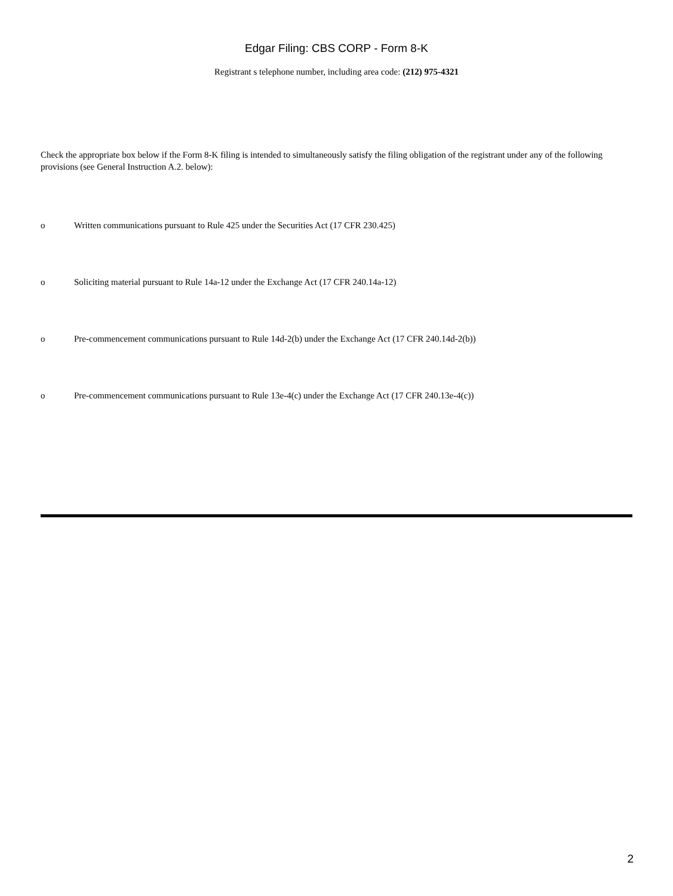Edgar Filing: CBS CORP - Form 8-K
Registrant s telephone number, including area code: (212) 975-4321
Check the appropriate box below if the Form 8-K filing is intended to simultaneously satisfy the filing obligation of the registrant under any of the following provisions (see General Instruction A.2. below):
o Written communications pursuant to Rule 425 under the Securities Act (17 CFR 230.425)
o Soliciting material pursuant to Rule 14a-12 under the Exchange Act (17 CFR 240.14a-12)
o Pre-commencement communications pursuant to Rule 14d-2(b) under the Exchange Act (17 CFR 240.14d-2(b))
o Pre-commencement communications pursuant to Rule 13e-4(c) under the Exchange Act (17 CFR 240.13e-4(c))
2